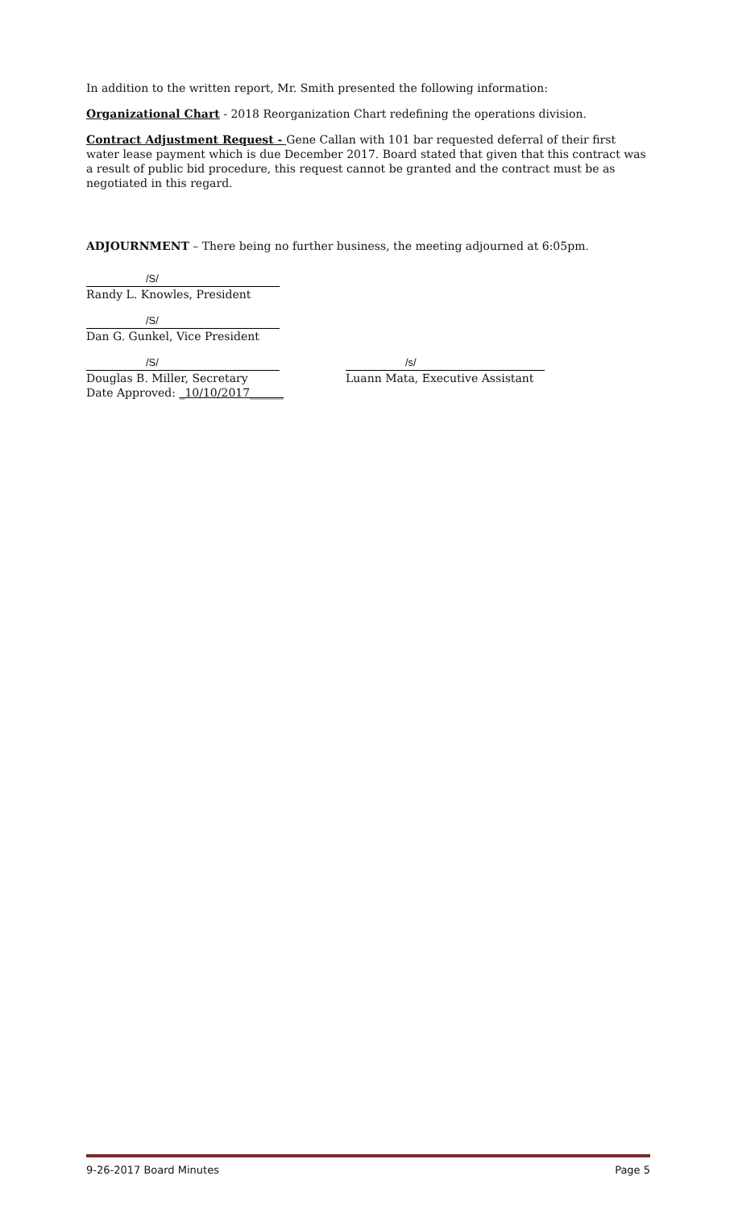In addition to the written report, Mr. Smith presented the following information:
Organizational Chart - 2018 Reorganization Chart redefining the operations division.
Contract Adjustment Request - Gene Callan with 101 bar requested deferral of their first water lease payment which is due December 2017. Board stated that given that this contract was a result of public bid procedure, this request cannot be granted and the contract must be as negotiated in this regard.
ADJOURNMENT – There being no further business, the meeting adjourned at 6:05pm.
/S/
Randy L. Knowles, President
/S/
Dan G. Gunkel, Vice President
/S/
Douglas B. Miller, Secretary
Date Approved: _10/10/2017______
/s/
Luann Mata, Executive Assistant
9-26-2017 Board Minutes Page 5